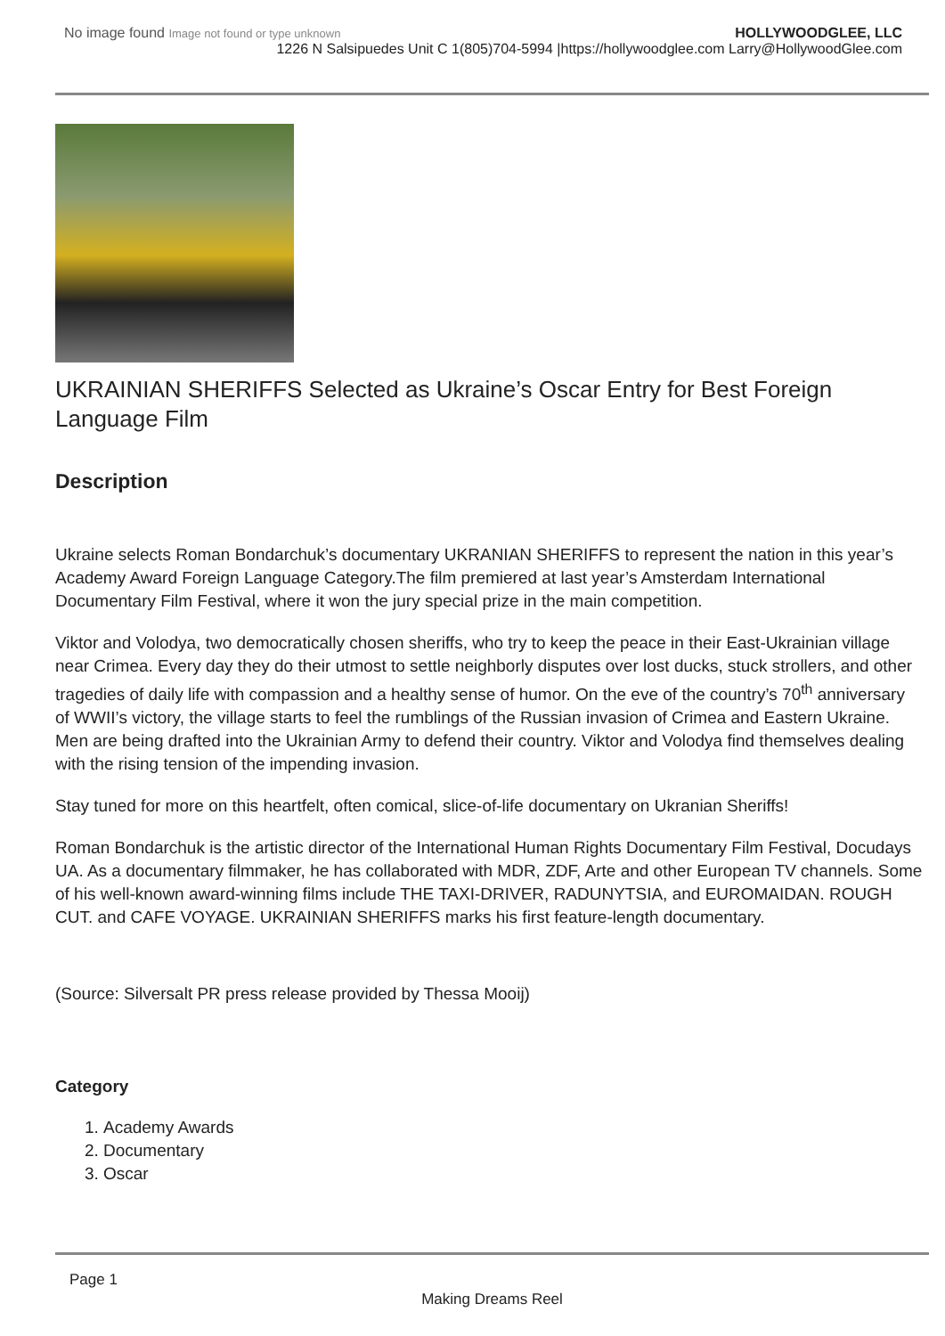No image found Image not found or type unknown
HOLLYWOODGLEE, LLC
1226 N Salsipuedes Unit C 1(805)704-5994 |https://hollywoodglee.com Larry@HollywoodGlee.com
UKRAINIAN SHERIFFS Selected as Ukraine’s Oscar Entry for Best Foreign Language Film
Description
Ukraine selects Roman Bondarchuk’s documentary UKRANIAN SHERIFFS to represent the nation in this year’s Academy Award Foreign Language Category.The film premiered at last year’s Amsterdam International Documentary Film Festival, where it won the jury special prize in the main competition.
Viktor and Volodya, two democratically chosen sheriffs, who try to keep the peace in their East-Ukrainian village near Crimea. Every day they do their utmost to settle neighborly disputes over lost ducks, stuck strollers, and other tragedies of daily life with compassion and a healthy sense of humor. On the eve of the country’s 70<sup>th</sup> anniversary of WWII’s victory, the village starts to feel the rumblings of the Russian invasion of Crimea and Eastern Ukraine. Men are being drafted into the Ukrainian Army to defend their country. Viktor and Volodya find themselves dealing with the rising tension of the impending invasion.
Stay tuned for more on this heartfelt, often comical, slice-of-life documentary on Ukranian Sheriffs!
Roman Bondarchuk is the artistic director of the International Human Rights Documentary Film Festival, Docudays UA. As a documentary filmmaker, he has collaborated with MDR, ZDF, Arte and other European TV channels. Some of his well-known award-winning films include THE TAXI-DRIVER, RADUNYTSIA, and EUROMAIDAN. ROUGH CUT. and CAFE VOYAGE. UKRAINIAN SHERIFFS marks his first feature-length documentary.
(Source: Silversalt PR press release provided by Thessa Mooij)
Category
1. Academy Awards
2. Documentary
3. Oscar
Page 1
Making Dreams Reel